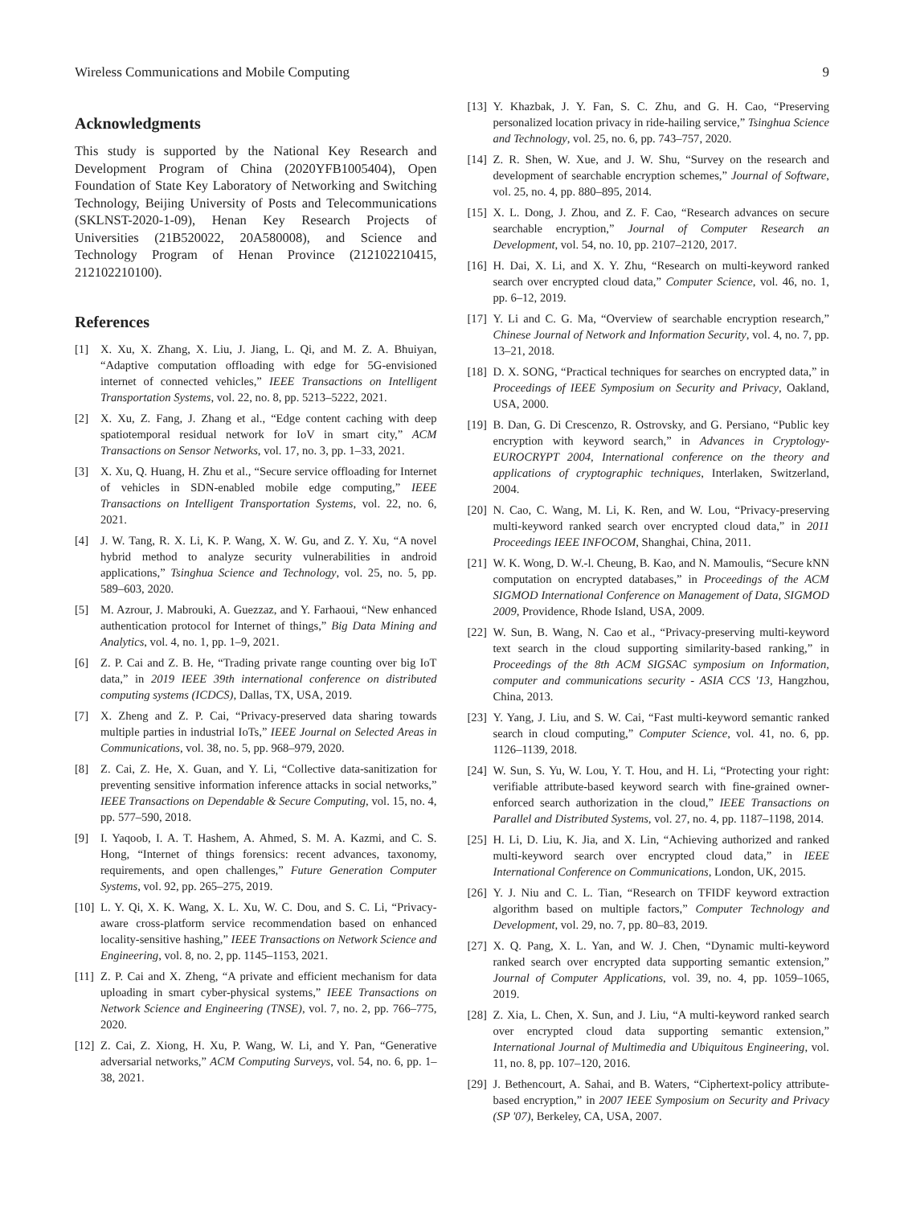Wireless Communications and Mobile Computing 9
Acknowledgments
This study is supported by the National Key Research and Development Program of China (2020YFB1005404), Open Foundation of State Key Laboratory of Networking and Switching Technology, Beijing University of Posts and Telecommunications (SKLNST-2020-1-09), Henan Key Research Projects of Universities (21B520022, 20A580008), and Science and Technology Program of Henan Province (212102210415, 212102210100).
References
[1] X. Xu, X. Zhang, X. Liu, J. Jiang, L. Qi, and M. Z. A. Bhuiyan, “Adaptive computation offloading with edge for 5G-envisioned internet of connected vehicles,” IEEE Transactions on Intelligent Transportation Systems, vol. 22, no. 8, pp. 5213–5222, 2021.
[2] X. Xu, Z. Fang, J. Zhang et al., “Edge content caching with deep spatiotemporal residual network for IoV in smart city,” ACM Transactions on Sensor Networks, vol. 17, no. 3, pp. 1–33, 2021.
[3] X. Xu, Q. Huang, H. Zhu et al., “Secure service offloading for Internet of vehicles in SDN-enabled mobile edge computing,” IEEE Transactions on Intelligent Transportation Systems, vol. 22, no. 6, 2021.
[4] J. W. Tang, R. X. Li, K. P. Wang, X. W. Gu, and Z. Y. Xu, “A novel hybrid method to analyze security vulnerabilities in android applications,” Tsinghua Science and Technology, vol. 25, no. 5, pp. 589–603, 2020.
[5] M. Azrour, J. Mabrouki, A. Guezzaz, and Y. Farhaoui, “New enhanced authentication protocol for Internet of things,” Big Data Mining and Analytics, vol. 4, no. 1, pp. 1–9, 2021.
[6] Z. P. Cai and Z. B. He, “Trading private range counting over big IoT data,” in 2019 IEEE 39th international conference on distributed computing systems (ICDCS), Dallas, TX, USA, 2019.
[7] X. Zheng and Z. P. Cai, “Privacy-preserved data sharing towards multiple parties in industrial IoTs,” IEEE Journal on Selected Areas in Communications, vol. 38, no. 5, pp. 968–979, 2020.
[8] Z. Cai, Z. He, X. Guan, and Y. Li, “Collective data-sanitization for preventing sensitive information inference attacks in social networks,” IEEE Transactions on Dependable & Secure Computing, vol. 15, no. 4, pp. 577–590, 2018.
[9] I. Yaqoob, I. A. T. Hashem, A. Ahmed, S. M. A. Kazmi, and C. S. Hong, “Internet of things forensics: recent advances, taxonomy, requirements, and open challenges,” Future Generation Computer Systems, vol. 92, pp. 265–275, 2019.
[10] L. Y. Qi, X. K. Wang, X. L. Xu, W. C. Dou, and S. C. Li, “Privacy-aware cross-platform service recommendation based on enhanced locality-sensitive hashing,” IEEE Transactions on Network Science and Engineering, vol. 8, no. 2, pp. 1145–1153, 2021.
[11] Z. P. Cai and X. Zheng, “A private and efficient mechanism for data uploading in smart cyber-physical systems,” IEEE Transactions on Network Science and Engineering (TNSE), vol. 7, no. 2, pp. 766–775, 2020.
[12] Z. Cai, Z. Xiong, H. Xu, P. Wang, W. Li, and Y. Pan, “Generative adversarial networks,” ACM Computing Surveys, vol. 54, no. 6, pp. 1–38, 2021.
[13] Y. Khazbak, J. Y. Fan, S. C. Zhu, and G. H. Cao, “Preserving personalized location privacy in ride-hailing service,” Tsinghua Science and Technology, vol. 25, no. 6, pp. 743–757, 2020.
[14] Z. R. Shen, W. Xue, and J. W. Shu, “Survey on the research and development of searchable encryption schemes,” Journal of Software, vol. 25, no. 4, pp. 880–895, 2014.
[15] X. L. Dong, J. Zhou, and Z. F. Cao, “Research advances on secure searchable encryption,” Journal of Computer Research an Development, vol. 54, no. 10, pp. 2107–2120, 2017.
[16] H. Dai, X. Li, and X. Y. Zhu, “Research on multi-keyword ranked search over encrypted cloud data,” Computer Science, vol. 46, no. 1, pp. 6–12, 2019.
[17] Y. Li and C. G. Ma, “Overview of searchable encryption research,” Chinese Journal of Network and Information Security, vol. 4, no. 7, pp. 13–21, 2018.
[18] D. X. SONG, “Practical techniques for searches on encrypted data,” in Proceedings of IEEE Symposium on Security and Privacy, Oakland, USA, 2000.
[19] B. Dan, G. Di Crescenzo, R. Ostrovsky, and G. Persiano, “Public key encryption with keyword search,” in Advances in Cryptology-EUROCRYPT 2004, International conference on the theory and applications of cryptographic techniques, Interlaken, Switzerland, 2004.
[20] N. Cao, C. Wang, M. Li, K. Ren, and W. Lou, “Privacy-preserving multi-keyword ranked search over encrypted cloud data,” in 2011 Proceedings IEEE INFOCOM, Shanghai, China, 2011.
[21] W. K. Wong, D. W.-l. Cheung, B. Kao, and N. Mamoulis, “Secure kNN computation on encrypted databases,” in Proceedings of the ACM SIGMOD International Conference on Management of Data, SIGMOD 2009, Providence, Rhode Island, USA, 2009.
[22] W. Sun, B. Wang, N. Cao et al., “Privacy-preserving multi-keyword text search in the cloud supporting similarity-based ranking,” in Proceedings of the 8th ACM SIGSAC symposium on Information, computer and communications security - ASIA CCS '13, Hangzhou, China, 2013.
[23] Y. Yang, J. Liu, and S. W. Cai, “Fast multi-keyword semantic ranked search in cloud computing,” Computer Science, vol. 41, no. 6, pp. 1126–1139, 2018.
[24] W. Sun, S. Yu, W. Lou, Y. T. Hou, and H. Li, “Protecting your right: verifiable attribute-based keyword search with fine-grained owner-enforced search authorization in the cloud,” IEEE Transactions on Parallel and Distributed Systems, vol. 27, no. 4, pp. 1187–1198, 2014.
[25] H. Li, D. Liu, K. Jia, and X. Lin, “Achieving authorized and ranked multi-keyword search over encrypted cloud data,” in IEEE International Conference on Communications, London, UK, 2015.
[26] Y. J. Niu and C. L. Tian, “Research on TFIDF keyword extraction algorithm based on multiple factors,” Computer Technology and Development, vol. 29, no. 7, pp. 80–83, 2019.
[27] X. Q. Pang, X. L. Yan, and W. J. Chen, “Dynamic multi-keyword ranked search over encrypted data supporting semantic extension,” Journal of Computer Applications, vol. 39, no. 4, pp. 1059–1065, 2019.
[28] Z. Xia, L. Chen, X. Sun, and J. Liu, “A multi-keyword ranked search over encrypted cloud data supporting semantic extension,” International Journal of Multimedia and Ubiquitous Engineering, vol. 11, no. 8, pp. 107–120, 2016.
[29] J. Bethencourt, A. Sahai, and B. Waters, “Ciphertext-policy attribute-based encryption,” in 2007 IEEE Symposium on Security and Privacy (SP '07), Berkeley, CA, USA, 2007.